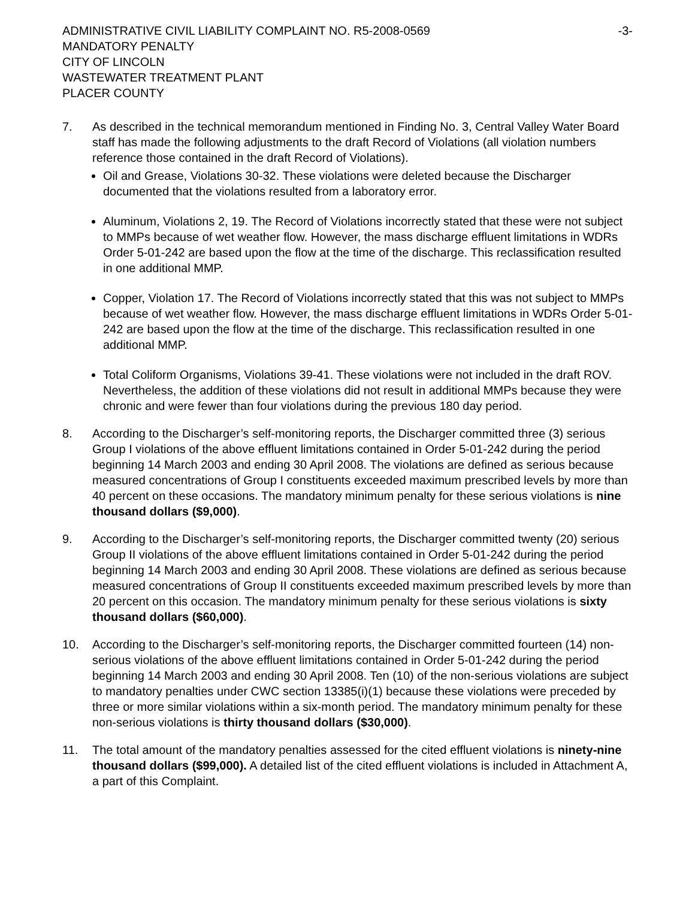ADMINISTRATIVE CIVIL LIABILITY COMPLAINT NO. R5-2008-0569
-3-
MANDATORY PENALTY
CITY OF LINCOLN
WASTEWATER TREATMENT PLANT
PLACER COUNTY
7. As described in the technical memorandum mentioned in Finding No. 3, Central Valley Water Board staff has made the following adjustments to the draft Record of Violations (all violation numbers reference those contained in the draft Record of Violations).
Oil and Grease, Violations 30-32. These violations were deleted because the Discharger documented that the violations resulted from a laboratory error.
Aluminum, Violations 2, 19. The Record of Violations incorrectly stated that these were not subject to MMPs because of wet weather flow. However, the mass discharge effluent limitations in WDRs Order 5-01-242 are based upon the flow at the time of the discharge. This reclassification resulted in one additional MMP.
Copper, Violation 17. The Record of Violations incorrectly stated that this was not subject to MMPs because of wet weather flow. However, the mass discharge effluent limitations in WDRs Order 5-01-242 are based upon the flow at the time of the discharge. This reclassification resulted in one additional MMP.
Total Coliform Organisms, Violations 39-41. These violations were not included in the draft ROV. Nevertheless, the addition of these violations did not result in additional MMPs because they were chronic and were fewer than four violations during the previous 180 day period.
8. According to the Discharger’s self-monitoring reports, the Discharger committed three (3) serious Group I violations of the above effluent limitations contained in Order 5-01-242 during the period beginning 14 March 2003 and ending 30 April 2008. The violations are defined as serious because measured concentrations of Group I constituents exceeded maximum prescribed levels by more than 40 percent on these occasions. The mandatory minimum penalty for these serious violations is nine thousand dollars ($9,000).
9. According to the Discharger’s self-monitoring reports, the Discharger committed twenty (20) serious Group II violations of the above effluent limitations contained in Order 5-01-242 during the period beginning 14 March 2003 and ending 30 April 2008. These violations are defined as serious because measured concentrations of Group II constituents exceeded maximum prescribed levels by more than 20 percent on this occasion. The mandatory minimum penalty for these serious violations is sixty thousand dollars ($60,000).
10. According to the Discharger’s self-monitoring reports, the Discharger committed fourteen (14) non-serious violations of the above effluent limitations contained in Order 5-01-242 during the period beginning 14 March 2003 and ending 30 April 2008. Ten (10) of the non-serious violations are subject to mandatory penalties under CWC section 13385(i)(1) because these violations were preceded by three or more similar violations within a six-month period. The mandatory minimum penalty for these non-serious violations is thirty thousand dollars ($30,000).
11. The total amount of the mandatory penalties assessed for the cited effluent violations is ninety-nine thousand dollars ($99,000). A detailed list of the cited effluent violations is included in Attachment A, a part of this Complaint.